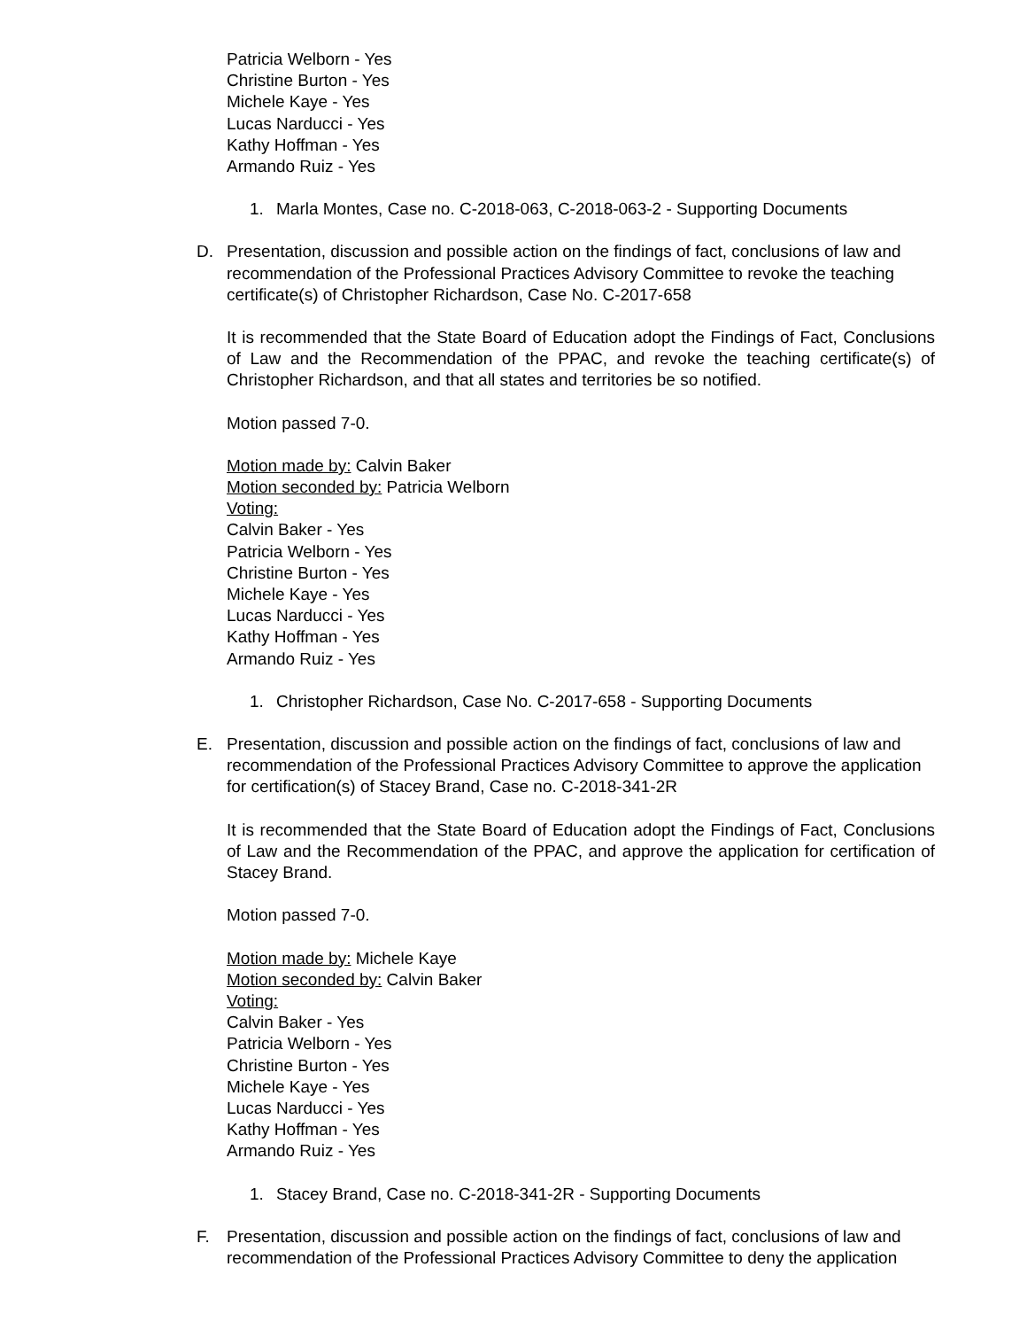Patricia Welborn - Yes
Christine Burton - Yes
Michele Kaye - Yes
Lucas Narducci - Yes
Kathy Hoffman - Yes
Armando Ruiz - Yes
1. Marla Montes, Case no. C-2018-063, C-2018-063-2 - Supporting Documents
D. Presentation, discussion and possible action on the findings of fact, conclusions of law and recommendation of the Professional Practices Advisory Committee to revoke the teaching certificate(s) of Christopher Richardson, Case No. C-2017-658
It is recommended that the State Board of Education adopt the Findings of Fact, Conclusions of Law and the Recommendation of the PPAC, and revoke the teaching certificate(s) of Christopher Richardson, and that all states and territories be so notified.
Motion passed 7-0.
Motion made by: Calvin Baker
Motion seconded by: Patricia Welborn
Voting:
Calvin Baker - Yes
Patricia Welborn - Yes
Christine Burton - Yes
Michele Kaye - Yes
Lucas Narducci - Yes
Kathy Hoffman - Yes
Armando Ruiz - Yes
1. Christopher Richardson, Case No. C-2017-658 - Supporting Documents
E. Presentation, discussion and possible action on the findings of fact, conclusions of law and recommendation of the Professional Practices Advisory Committee to approve the application for certification(s) of Stacey Brand, Case no. C-2018-341-2R
It is recommended that the State Board of Education adopt the Findings of Fact, Conclusions of Law and the Recommendation of the PPAC, and approve the application for certification of Stacey Brand.
Motion passed 7-0.
Motion made by: Michele Kaye
Motion seconded by: Calvin Baker
Voting:
Calvin Baker - Yes
Patricia Welborn - Yes
Christine Burton - Yes
Michele Kaye - Yes
Lucas Narducci - Yes
Kathy Hoffman - Yes
Armando Ruiz - Yes
1. Stacey Brand, Case no. C-2018-341-2R - Supporting Documents
F. Presentation, discussion and possible action on the findings of fact, conclusions of law and recommendation of the Professional Practices Advisory Committee to deny the application